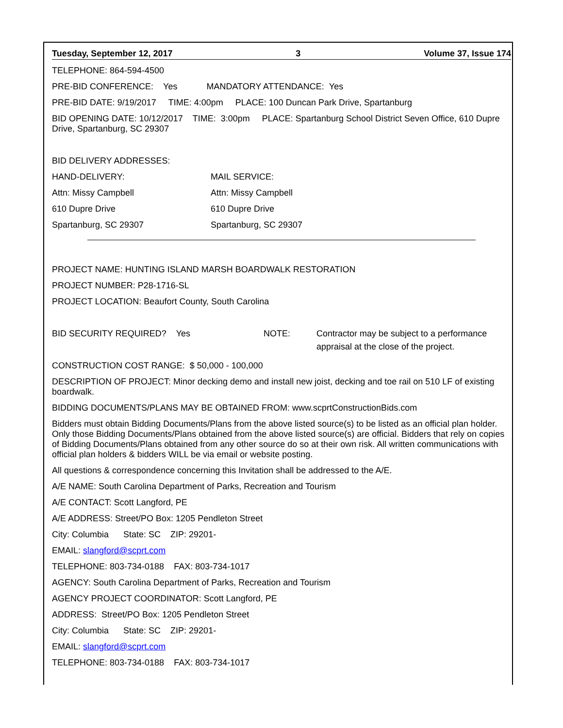Tuesday, September 12, 2017 3 Volume 37, Issue 174
TELEPHONE: 864-594-4500
PRE-BID CONFERENCE: Yes MANDATORY ATTENDANCE: Yes
PRE-BID DATE: 9/19/2017 TIME: 4:00pm PLACE: 100 Duncan Park Drive, Spartanburg
BID OPENING DATE: 10/12/2017 TIME: 3:00pm PLACE: Spartanburg School District Seven Office, 610 Dupre Drive, Spartanburg, SC 29307
BID DELIVERY ADDRESSES:
HAND-DELIVERY: MAIL SERVICE:
Attn: Missy Campbell Attn: Missy Campbell
610 Dupre Drive 610 Dupre Drive
Spartanburg, SC 29307 Spartanburg, SC 29307
PROJECT NAME: HUNTING ISLAND MARSH BOARDWALK RESTORATION
PROJECT NUMBER: P28-1716-SL
PROJECT LOCATION: Beaufort County, South Carolina
BID SECURITY REQUIRED? Yes NOTE: Contractor may be subject to a performance
appraisal at the close of the project.
CONSTRUCTION COST RANGE: $ 50,000 - 100,000
DESCRIPTION OF PROJECT: Minor decking demo and install new joist, decking and toe rail on 510 LF of existing boardwalk.
BIDDING DOCUMENTS/PLANS MAY BE OBTAINED FROM: www.scprtConstructionBids.com
Bidders must obtain Bidding Documents/Plans from the above listed source(s) to be listed as an official plan holder. Only those Bidding Documents/Plans obtained from the above listed source(s) are official. Bidders that rely on copies of Bidding Documents/Plans obtained from any other source do so at their own risk. All written communications with official plan holders & bidders WILL be via email or website posting.
All questions & correspondence concerning this Invitation shall be addressed to the A/E.
A/E NAME: South Carolina Department of Parks, Recreation and Tourism
A/E CONTACT: Scott Langford, PE
A/E ADDRESS: Street/PO Box: 1205 Pendleton Street
City: Columbia State: SC ZIP: 29201-
EMAIL: slangford@scprt.com
TELEPHONE: 803-734-0188 FAX: 803-734-1017
AGENCY: South Carolina Department of Parks, Recreation and Tourism
AGENCY PROJECT COORDINATOR: Scott Langford, PE
ADDRESS: Street/PO Box: 1205 Pendleton Street
City: Columbia State: SC ZIP: 29201-
EMAIL: slangford@scprt.com
TELEPHONE: 803-734-0188 FAX: 803-734-1017